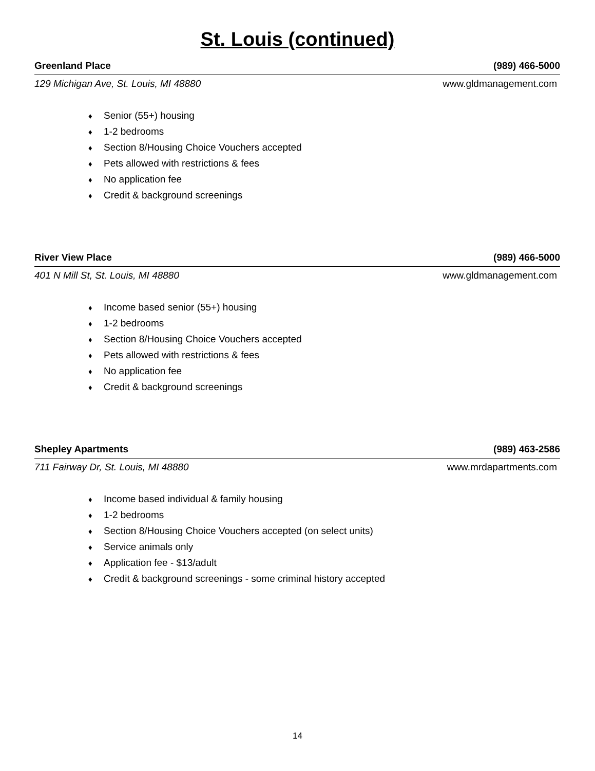St. Louis (continued)
Greenland Place (989) 466-5000
129 Michigan Ave, St. Louis, MI 48880 www.gldmanagement.com
♦ Senior (55+) housing
♦ 1-2 bedrooms
♦ Section 8/Housing Choice Vouchers accepted
♦ Pets allowed with restrictions & fees
♦ No application fee
♦ Credit & background screenings
River View Place (989) 466-5000
401 N Mill St, St. Louis, MI 48880 www.gldmanagement.com
♦ Income based senior (55+) housing
♦ 1-2 bedrooms
♦ Section 8/Housing Choice Vouchers accepted
♦ Pets allowed with restrictions & fees
♦ No application fee
♦ Credit & background screenings
Shepley Apartments (989) 463-2586
711 Fairway Dr, St. Louis, MI 48880 www.mrdapartments.com
♦ Income based individual & family housing
♦ 1-2 bedrooms
♦ Section 8/Housing Choice Vouchers accepted (on select units)
♦ Service animals only
♦ Application fee - $13/adult
♦ Credit & background screenings - some criminal history accepted
14